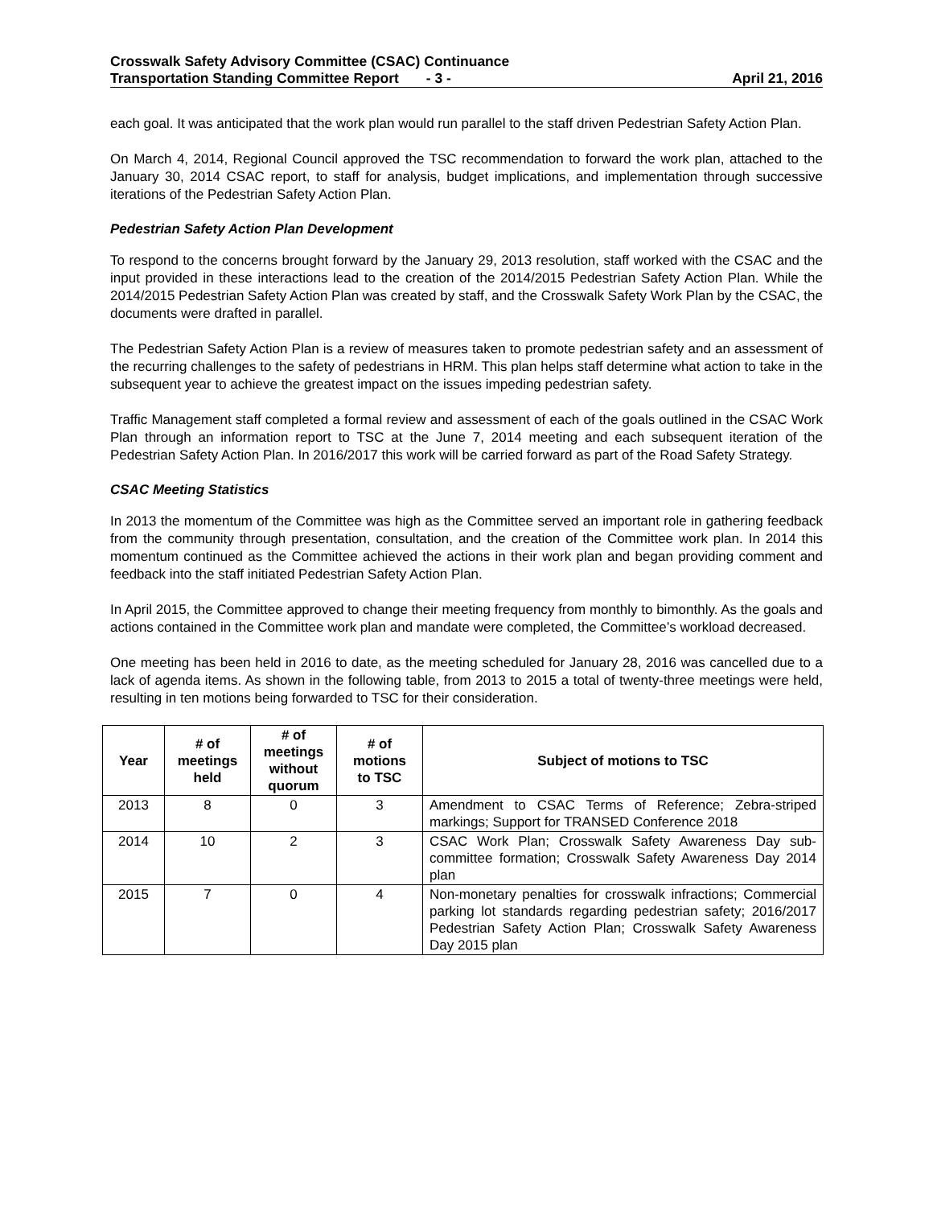Crosswalk Safety Advisory Committee (CSAC) Continuance
Transportation Standing Committee Report - 3 - April 21, 2016
each goal. It was anticipated that the work plan would run parallel to the staff driven Pedestrian Safety Action Plan.
On March 4, 2014, Regional Council approved the TSC recommendation to forward the work plan, attached to the January 30, 2014 CSAC report, to staff for analysis, budget implications, and implementation through successive iterations of the Pedestrian Safety Action Plan.
Pedestrian Safety Action Plan Development
To respond to the concerns brought forward by the January 29, 2013 resolution, staff worked with the CSAC and the input provided in these interactions lead to the creation of the 2014/2015 Pedestrian Safety Action Plan. While the 2014/2015 Pedestrian Safety Action Plan was created by staff, and the Crosswalk Safety Work Plan by the CSAC, the documents were drafted in parallel.
The Pedestrian Safety Action Plan is a review of measures taken to promote pedestrian safety and an assessment of the recurring challenges to the safety of pedestrians in HRM. This plan helps staff determine what action to take in the subsequent year to achieve the greatest impact on the issues impeding pedestrian safety.
Traffic Management staff completed a formal review and assessment of each of the goals outlined in the CSAC Work Plan through an information report to TSC at the June 7, 2014 meeting and each subsequent iteration of the Pedestrian Safety Action Plan. In 2016/2017 this work will be carried forward as part of the Road Safety Strategy.
CSAC Meeting Statistics
In 2013 the momentum of the Committee was high as the Committee served an important role in gathering feedback from the community through presentation, consultation, and the creation of the Committee work plan. In 2014 this momentum continued as the Committee achieved the actions in their work plan and began providing comment and feedback into the staff initiated Pedestrian Safety Action Plan.
In April 2015, the Committee approved to change their meeting frequency from monthly to bimonthly. As the goals and actions contained in the Committee work plan and mandate were completed, the Committee’s workload decreased.
One meeting has been held in 2016 to date, as the meeting scheduled for January 28, 2016 was cancelled due to a lack of agenda items. As shown in the following table, from 2013 to 2015 a total of twenty-three meetings were held, resulting in ten motions being forwarded to TSC for their consideration.
| Year | # of meetings held | # of meetings without quorum | # of motions to TSC | Subject of motions to TSC |
| --- | --- | --- | --- | --- |
| 2013 | 8 | 0 | 3 | Amendment to CSAC Terms of Reference; Zebra-striped markings; Support for TRANSED Conference 2018 |
| 2014 | 10 | 2 | 3 | CSAC Work Plan; Crosswalk Safety Awareness Day sub-committee formation; Crosswalk Safety Awareness Day 2014 plan |
| 2015 | 7 | 0 | 4 | Non-monetary penalties for crosswalk infractions; Commercial parking lot standards regarding pedestrian safety; 2016/2017 Pedestrian Safety Action Plan; Crosswalk Safety Awareness Day 2015 plan |